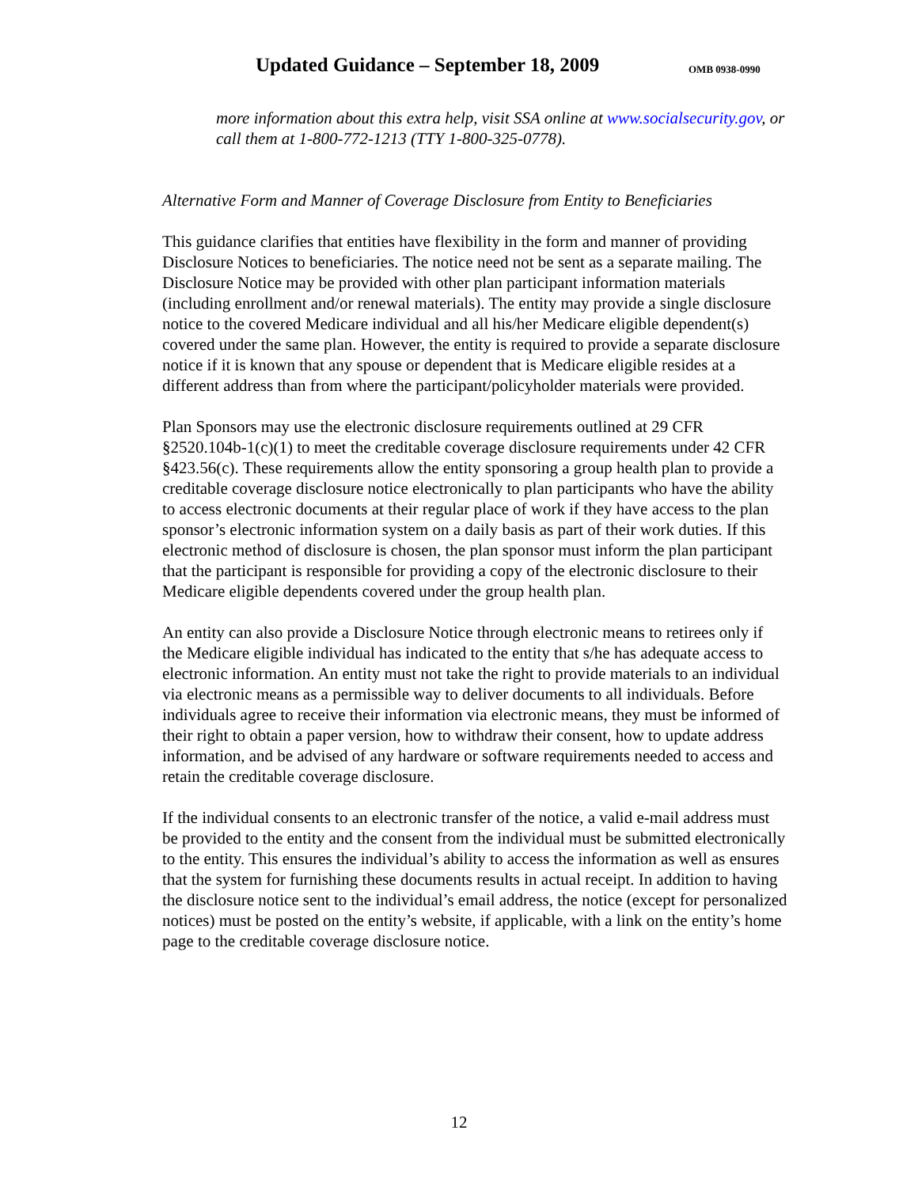Updated Guidance – September 18, 2009 OMB 0938-0990
more information about this extra help, visit SSA online at www.socialsecurity.gov, or call them at 1-800-772-1213 (TTY 1-800-325-0778).
Alternative Form and Manner of Coverage Disclosure from Entity to Beneficiaries
This guidance clarifies that entities have flexibility in the form and manner of providing Disclosure Notices to beneficiaries. The notice need not be sent as a separate mailing. The Disclosure Notice may be provided with other plan participant information materials (including enrollment and/or renewal materials). The entity may provide a single disclosure notice to the covered Medicare individual and all his/her Medicare eligible dependent(s) covered under the same plan. However, the entity is required to provide a separate disclosure notice if it is known that any spouse or dependent that is Medicare eligible resides at a different address than from where the participant/policyholder materials were provided.
Plan Sponsors may use the electronic disclosure requirements outlined at 29 CFR §2520.104b-1(c)(1) to meet the creditable coverage disclosure requirements under 42 CFR §423.56(c). These requirements allow the entity sponsoring a group health plan to provide a creditable coverage disclosure notice electronically to plan participants who have the ability to access electronic documents at their regular place of work if they have access to the plan sponsor’s electronic information system on a daily basis as part of their work duties. If this electronic method of disclosure is chosen, the plan sponsor must inform the plan participant that the participant is responsible for providing a copy of the electronic disclosure to their Medicare eligible dependents covered under the group health plan.
An entity can also provide a Disclosure Notice through electronic means to retirees only if the Medicare eligible individual has indicated to the entity that s/he has adequate access to electronic information. An entity must not take the right to provide materials to an individual via electronic means as a permissible way to deliver documents to all individuals. Before individuals agree to receive their information via electronic means, they must be informed of their right to obtain a paper version, how to withdraw their consent, how to update address information, and be advised of any hardware or software requirements needed to access and retain the creditable coverage disclosure.
If the individual consents to an electronic transfer of the notice, a valid e-mail address must be provided to the entity and the consent from the individual must be submitted electronically to the entity. This ensures the individual’s ability to access the information as well as ensures that the system for furnishing these documents results in actual receipt. In addition to having the disclosure notice sent to the individual’s email address, the notice (except for personalized notices) must be posted on the entity’s website, if applicable, with a link on the entity’s home page to the creditable coverage disclosure notice.
12